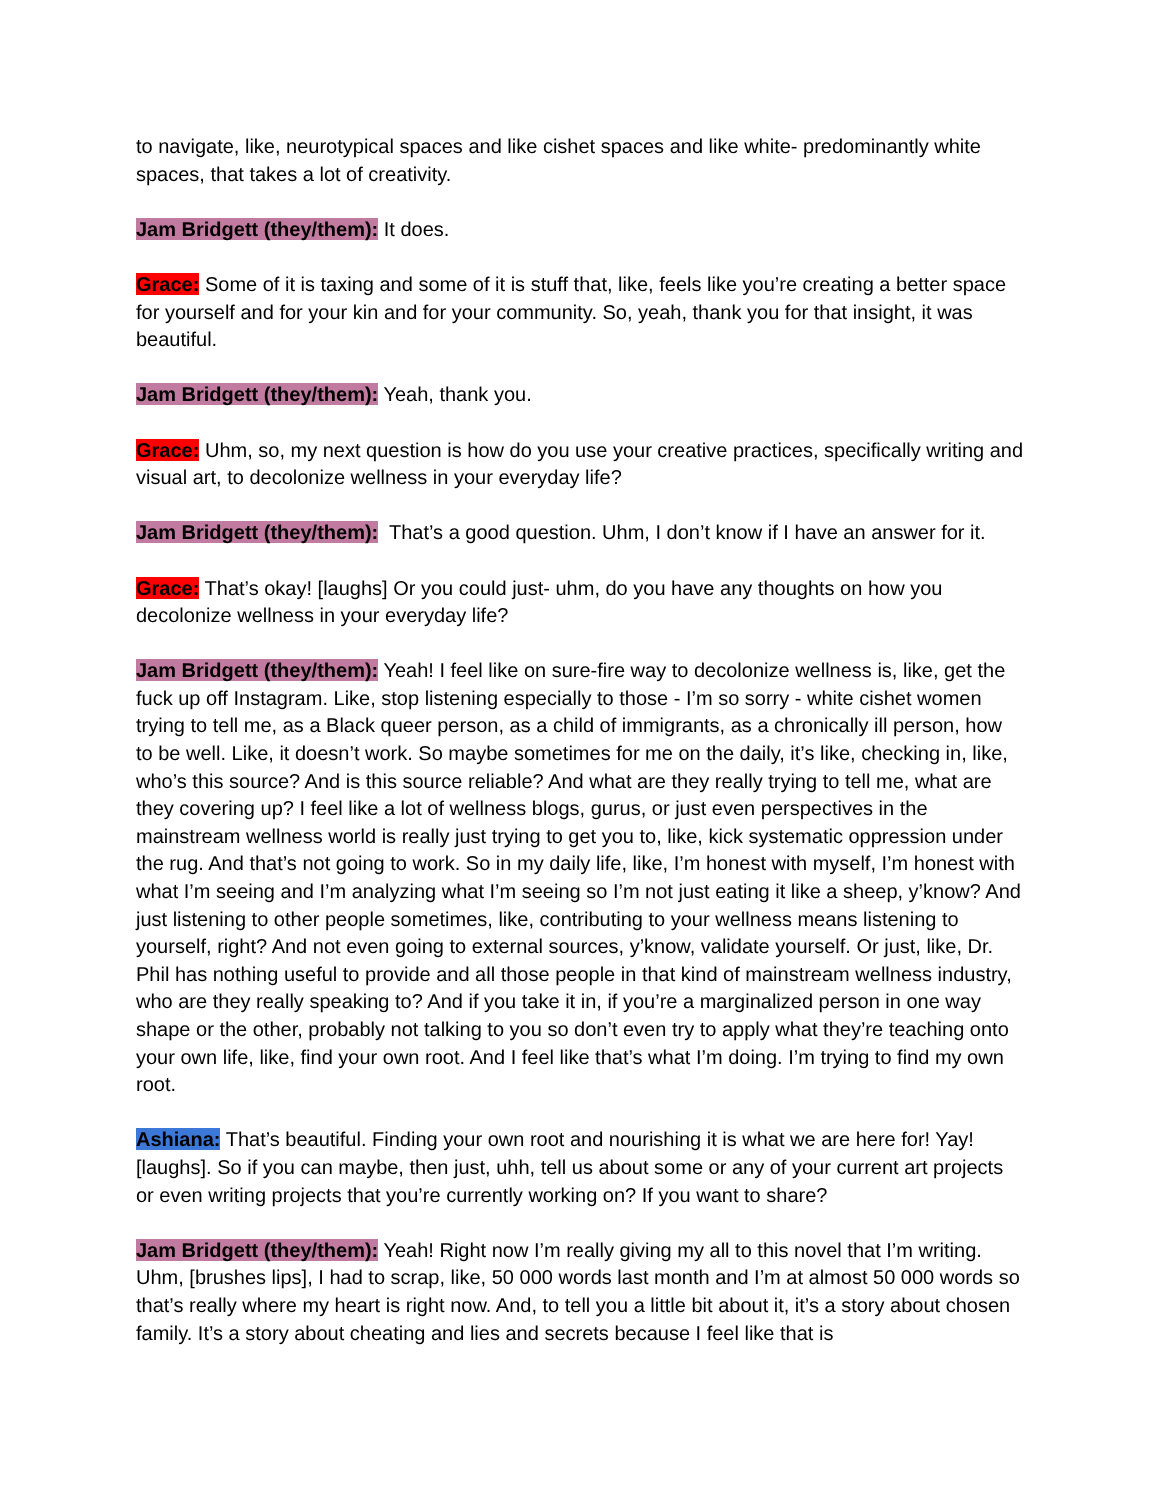to navigate, like, neurotypical spaces and like cishet spaces and like white- predominantly white spaces, that takes a lot of creativity.
Jam Bridgett (they/them): It does.
Grace: Some of it is taxing and some of it is stuff that, like, feels like you’re creating a better space for yourself and for your kin and for your community. So, yeah, thank you for that insight, it was beautiful.
Jam Bridgett (they/them): Yeah, thank you.
Grace: Uhm, so, my next question is how do you use your creative practices, specifically writing and visual art, to decolonize wellness in your everyday life?
Jam Bridgett (they/them): That’s a good question. Uhm, I don’t know if I have an answer for it.
Grace: That’s okay! [laughs] Or you could just- uhm, do you have any thoughts on how you decolonize wellness in your everyday life?
Jam Bridgett (they/them): Yeah! I feel like on sure-fire way to decolonize wellness is, like, get the fuck up off Instagram. Like, stop listening especially to those - I’m so sorry - white cishet women trying to tell me, as a Black queer person, as a child of immigrants, as a chronically ill person, how to be well. Like, it doesn’t work. So maybe sometimes for me on the daily, it’s like, checking in, like, who’s this source? And is this source reliable? And what are they really trying to tell me, what are they covering up? I feel like a lot of wellness blogs, gurus, or just even perspectives in the mainstream wellness world is really just trying to get you to, like, kick systematic oppression under the rug. And that’s not going to work. So in my daily life, like, I’m honest with myself, I’m honest with what I’m seeing and I’m analyzing what I’m seeing so I’m not just eating it like a sheep, y’know? And just listening to other people sometimes, like, contributing to your wellness means listening to yourself, right? And not even going to external sources, y’know, validate yourself. Or just, like, Dr. Phil has nothing useful to provide and all those people in that kind of mainstream wellness industry, who are they really speaking to? And if you take it in, if you’re a marginalized person in one way shape or the other, probably not talking to you so don’t even try to apply what they’re teaching onto your own life, like, find your own root. And I feel like that’s what I’m doing. I’m trying to find my own root.
Ashiana: That’s beautiful. Finding your own root and nourishing it is what we are here for! Yay! [laughs]. So if you can maybe, then just, uhh, tell us about some or any of your current art projects or even writing projects that you’re currently working on? If you want to share?
Jam Bridgett (they/them): Yeah! Right now I’m really giving my all to this novel that I’m writing. Uhm, [brushes lips], I had to scrap, like, 50 000 words last month and I’m at almost 50 000 words so that’s really where my heart is right now. And, to tell you a little bit about it, it’s a story about chosen family. It’s a story about cheating and lies and secrets because I feel like that is